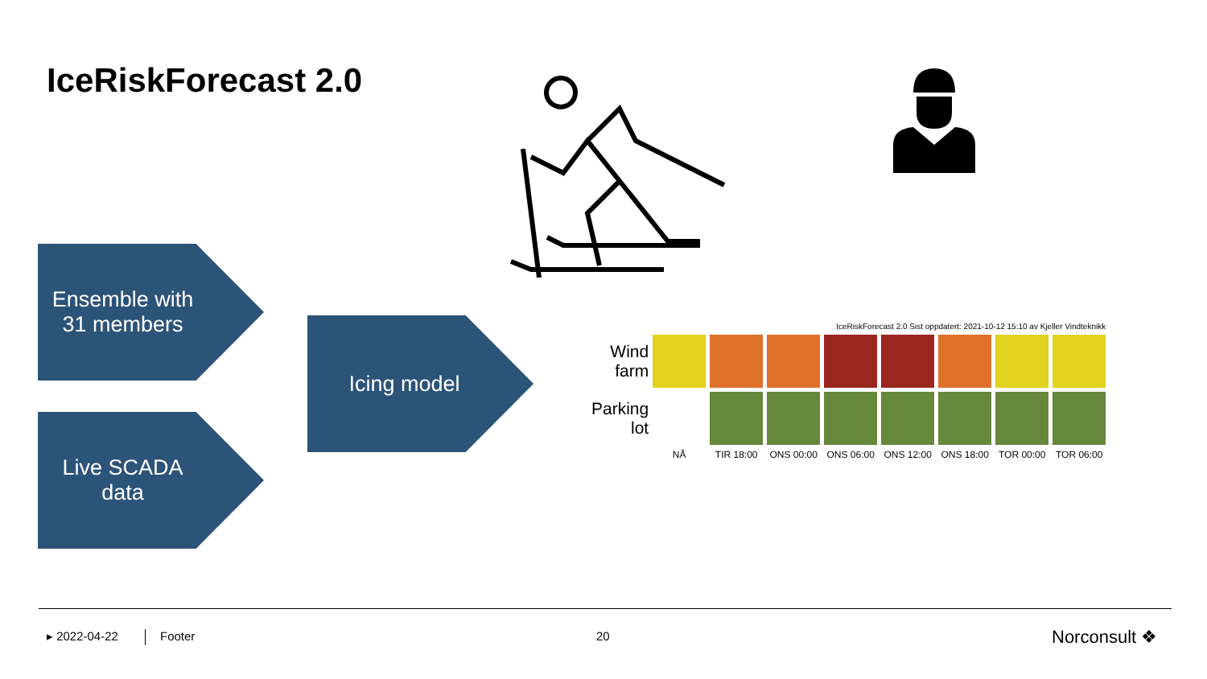IceRiskForecast 2.0
Ensemble with
31 members
Live SCADA
data
Icing model
IceRiskForecast 2.0 Sist oppdatert: 2021-10-12 15:10 av Kjeller Vindteknikk
| Wind farm | | | | | | | | |
| Parking lot | | | | | | | | |
| | NÅ | TIR 18:00 | ONS 00:00 | ONS 06:00 | ONS 12:00 | ONS 18:00 | TOR 00:00 | TOR 06:00 |
▸ 2022-04-22 Footer 20 Norconsult ❖